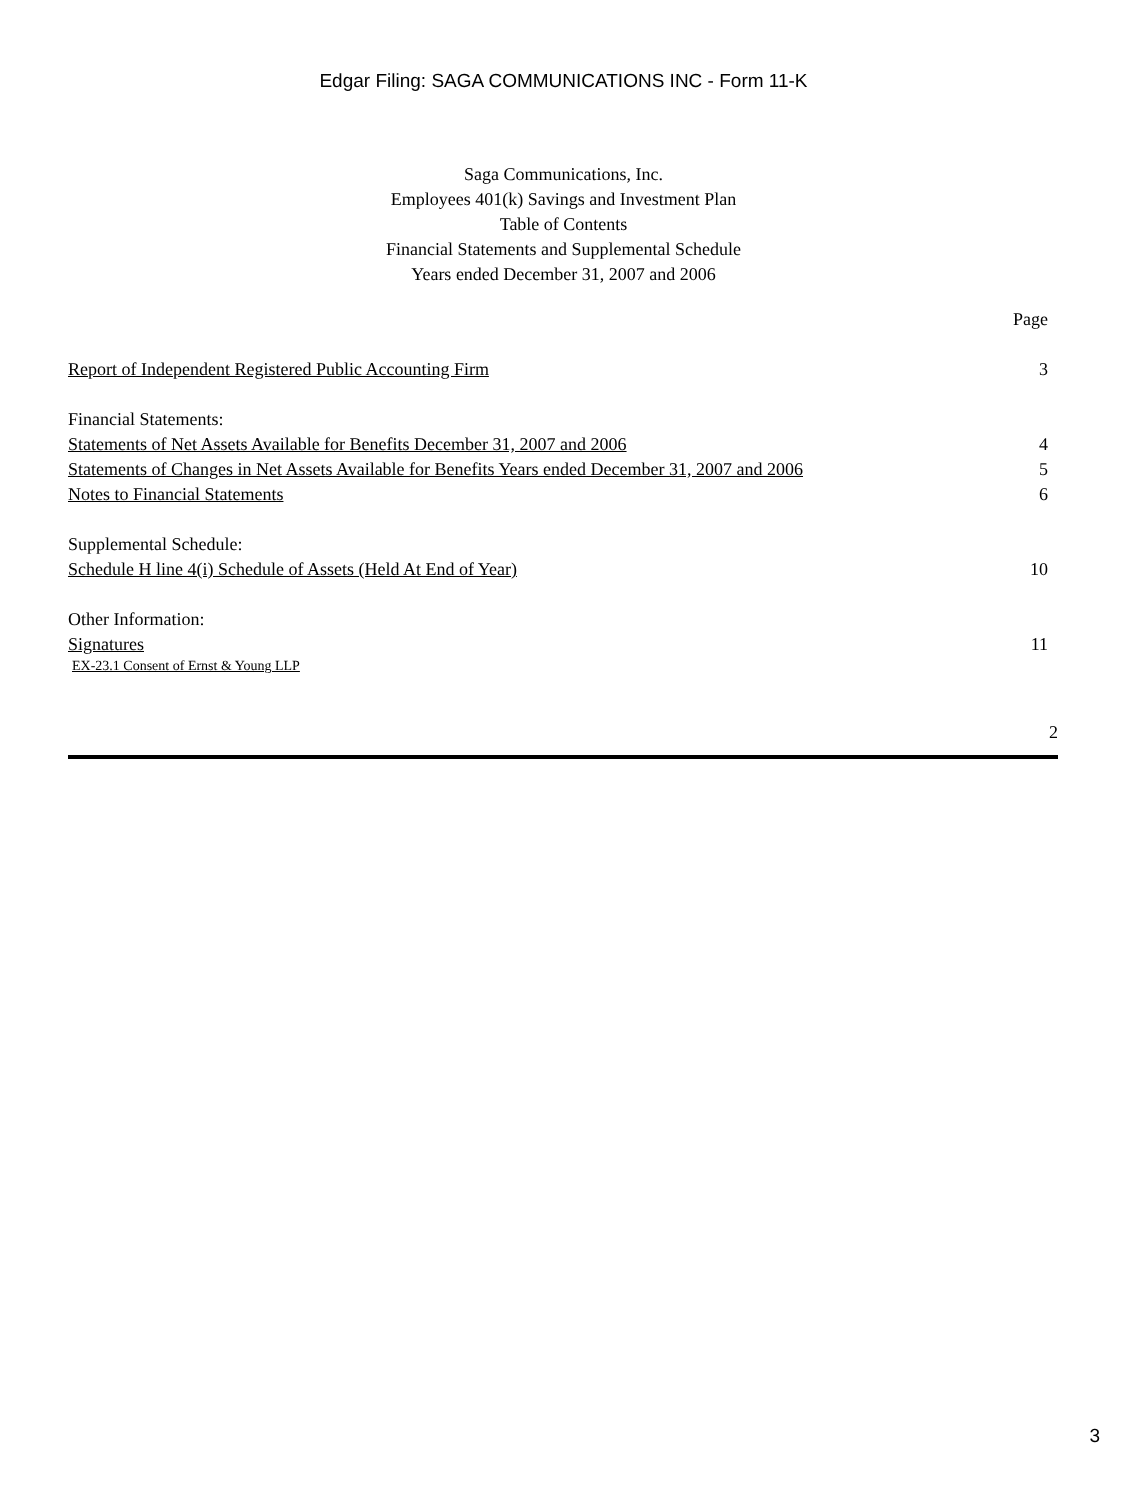Edgar Filing: SAGA COMMUNICATIONS INC - Form 11-K
Saga Communications, Inc.
Employees 401(k) Savings and Investment Plan
Table of Contents
Financial Statements and Supplemental Schedule
Years ended December 31, 2007 and 2006
| | Page |
| Report of Independent Registered Public Accounting Firm | 3 |
| Financial Statements: | |
| Statements of Net Assets Available for Benefits December 31, 2007 and 2006 | 4 |
| Statements of Changes in Net Assets Available for Benefits Years ended December 31, 2007 and 2006 | 5 |
| Notes to Financial Statements | 6 |
| Supplemental Schedule: | |
| Schedule H line 4(i) Schedule of Assets (Held At End of Year) | 10 |
| Other Information: | |
| Signatures | 11 |
| EX-23.1 Consent of Ernst & Young LLP | |
| | 2 |
3